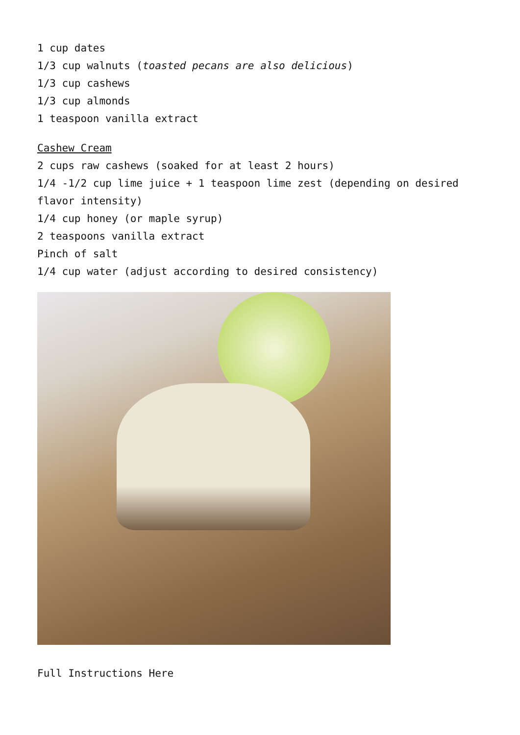1 cup dates
1/3 cup walnuts (toasted pecans are also delicious)
1/3 cup cashews
1/3 cup almonds
1 teaspoon vanilla extract
Cashew Cream
2 cups raw cashews (soaked for at least 2 hours)
1/4 -1/2 cup lime juice + 1 teaspoon lime zest (depending on desired flavor intensity)
1/4 cup honey (or maple syrup)
2 teaspoons vanilla extract
Pinch of salt
1/4 cup water (adjust according to desired consistency)
Full Instructions Here